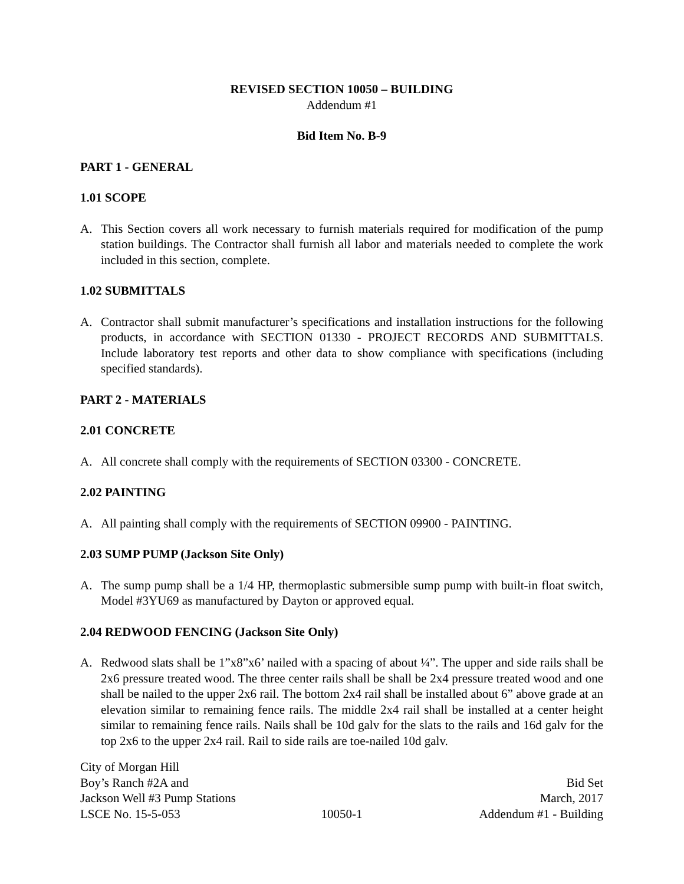REVISED SECTION 10050 – BUILDING
Addendum #1
Bid Item No. B-9
PART 1 - GENERAL
1.01 SCOPE
A. This Section covers all work necessary to furnish materials required for modification of the pump station buildings. The Contractor shall furnish all labor and materials needed to complete the work included in this section, complete.
1.02 SUBMITTALS
A. Contractor shall submit manufacturer’s specifications and installation instructions for the following products, in accordance with SECTION 01330 - PROJECT RECORDS AND SUBMITTALS. Include laboratory test reports and other data to show compliance with specifications (including specified standards).
PART 2 - MATERIALS
2.01 CONCRETE
A. All concrete shall comply with the requirements of SECTION 03300 - CONCRETE.
2.02 PAINTING
A. All painting shall comply with the requirements of SECTION 09900 - PAINTING.
2.03 SUMP PUMP (Jackson Site Only)
A. The sump pump shall be a 1/4 HP, thermoplastic submersible sump pump with built-in float switch, Model #3YU69 as manufactured by Dayton or approved equal.
2.04 REDWOOD FENCING (Jackson Site Only)
A. Redwood slats shall be 1”x8”x6’ nailed with a spacing of about ¼”. The upper and side rails shall be 2x6 pressure treated wood. The three center rails shall be shall be 2x4 pressure treated wood and one shall be nailed to the upper 2x6 rail. The bottom 2x4 rail shall be installed about 6” above grade at an elevation similar to remaining fence rails. The middle 2x4 rail shall be installed at a center height similar to remaining fence rails. Nails shall be 10d galv for the slats to the rails and 16d galv for the top 2x6 to the upper 2x4 rail. Rail to side rails are toe-nailed 10d galv.
City of Morgan Hill Boy’s Ranch #2A and Bid Set Jackson Well #3 Pump Stations March, 2017 LSCE No. 15-5-053 10050-1 Addendum #1 - Building